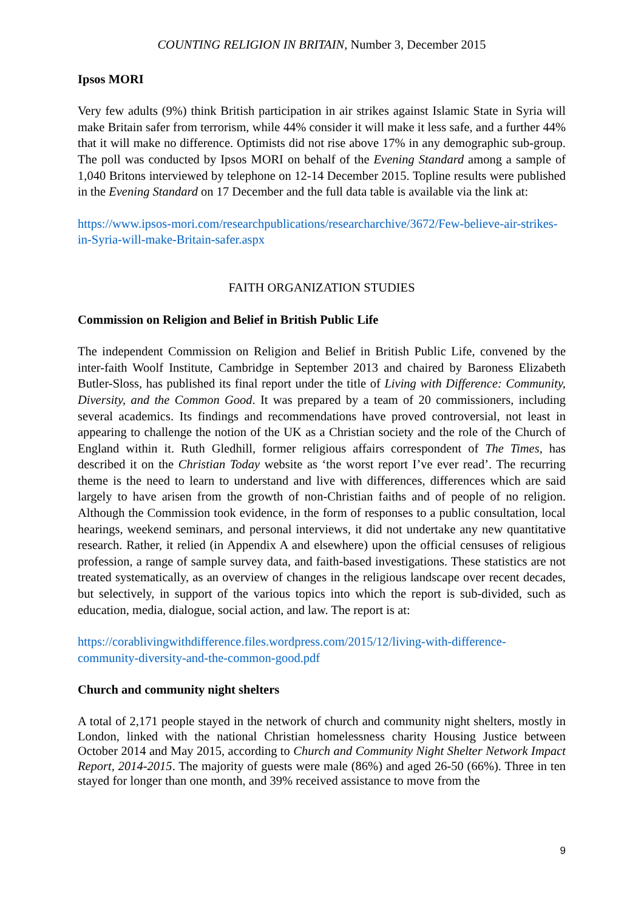COUNTING RELIGION IN BRITAIN, Number 3, December 2015
Ipsos MORI
Very few adults (9%) think British participation in air strikes against Islamic State in Syria will make Britain safer from terrorism, while 44% consider it will make it less safe, and a further 44% that it will make no difference. Optimists did not rise above 17% in any demographic sub-group. The poll was conducted by Ipsos MORI on behalf of the Evening Standard among a sample of 1,040 Britons interviewed by telephone on 12-14 December 2015. Topline results were published in the Evening Standard on 17 December and the full data table is available via the link at:
https://www.ipsos-mori.com/researchpublications/researcharchive/3672/Few-believe-air-strikes-in-Syria-will-make-Britain-safer.aspx
FAITH ORGANIZATION STUDIES
Commission on Religion and Belief in British Public Life
The independent Commission on Religion and Belief in British Public Life, convened by the inter-faith Woolf Institute, Cambridge in September 2013 and chaired by Baroness Elizabeth Butler-Sloss, has published its final report under the title of Living with Difference: Community, Diversity, and the Common Good. It was prepared by a team of 20 commissioners, including several academics. Its findings and recommendations have proved controversial, not least in appearing to challenge the notion of the UK as a Christian society and the role of the Church of England within it. Ruth Gledhill, former religious affairs correspondent of The Times, has described it on the Christian Today website as ‘the worst report I’ve ever read’. The recurring theme is the need to learn to understand and live with differences, differences which are said largely to have arisen from the growth of non-Christian faiths and of people of no religion. Although the Commission took evidence, in the form of responses to a public consultation, local hearings, weekend seminars, and personal interviews, it did not undertake any new quantitative research. Rather, it relied (in Appendix A and elsewhere) upon the official censuses of religious profession, a range of sample survey data, and faith-based investigations. These statistics are not treated systematically, as an overview of changes in the religious landscape over recent decades, but selectively, in support of the various topics into which the report is sub-divided, such as education, media, dialogue, social action, and law. The report is at:
https://corablivingwithdifference.files.wordpress.com/2015/12/living-with-difference-community-diversity-and-the-common-good.pdf
Church and community night shelters
A total of 2,171 people stayed in the network of church and community night shelters, mostly in London, linked with the national Christian homelessness charity Housing Justice between October 2014 and May 2015, according to Church and Community Night Shelter Network Impact Report, 2014-2015. The majority of guests were male (86%) and aged 26-50 (66%). Three in ten stayed for longer than one month, and 39% received assistance to move from the
9